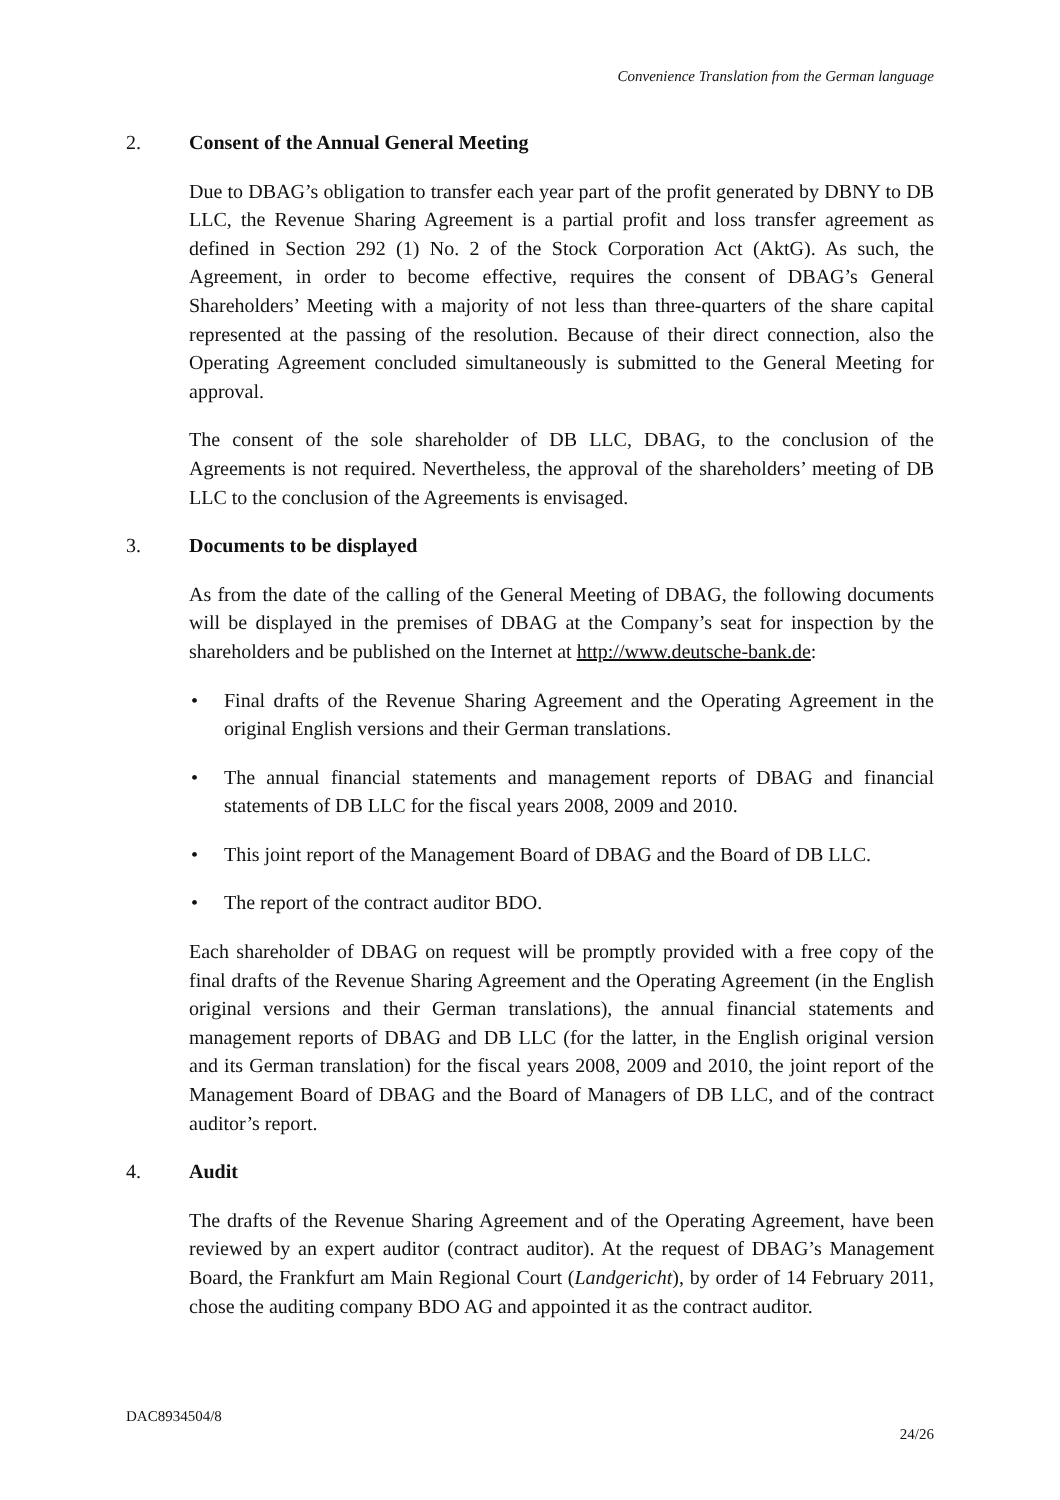Convenience Translation from the German language
2. Consent of the Annual General Meeting
Due to DBAG’s obligation to transfer each year part of the profit generated by DBNY to DB LLC, the Revenue Sharing Agreement is a partial profit and loss transfer agreement as defined in Section 292 (1) No. 2 of the Stock Corporation Act (AktG). As such, the Agreement, in order to become effective, requires the consent of DBAG’s General Shareholders’ Meeting with a majority of not less than three-quarters of the share capital represented at the passing of the resolution. Because of their direct connection, also the Operating Agreement concluded simultaneously is submitted to the General Meeting for approval.
The consent of the sole shareholder of DB LLC, DBAG, to the conclusion of the Agreements is not required. Nevertheless, the approval of the shareholders’ meeting of DB LLC to the conclusion of the Agreements is envisaged.
3. Documents to be displayed
As from the date of the calling of the General Meeting of DBAG, the following documents will be displayed in the premises of DBAG at the Company’s seat for inspection by the shareholders and be published on the Internet at http://www.deutsche-bank.de:
• Final drafts of the Revenue Sharing Agreement and the Operating Agreement in the original English versions and their German translations.
• The annual financial statements and management reports of DBAG and financial statements of DB LLC for the fiscal years 2008, 2009 and 2010.
• This joint report of the Management Board of DBAG and the Board of DB LLC.
• The report of the contract auditor BDO.
Each shareholder of DBAG on request will be promptly provided with a free copy of the final drafts of the Revenue Sharing Agreement and the Operating Agreement (in the English original versions and their German translations), the annual financial statements and management reports of DBAG and DB LLC (for the latter, in the English original version and its German translation) for the fiscal years 2008, 2009 and 2010, the joint report of the Management Board of DBAG and the Board of Managers of DB LLC, and of the contract auditor’s report.
4. Audit
The drafts of the Revenue Sharing Agreement and of the Operating Agreement, have been reviewed by an expert auditor (contract auditor). At the request of DBAG’s Management Board, the Frankfurt am Main Regional Court (Landgericht), by order of 14 February 2011, chose the auditing company BDO AG and appointed it as the contract auditor.
DAC8934504/8
24/26